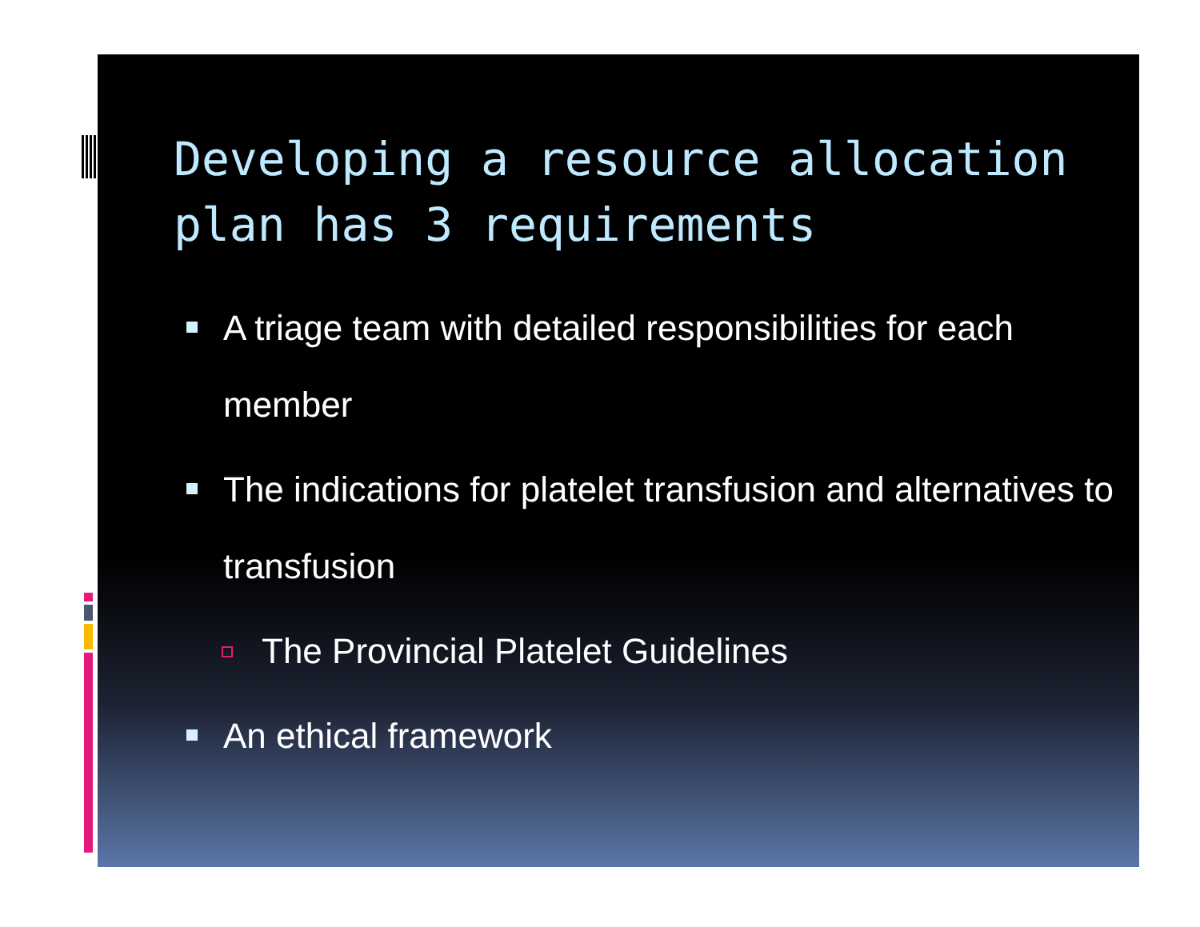Developing a resource allocation plan has 3 requirements
A triage team with detailed responsibilities for each member
The indications for platelet transfusion and alternatives to transfusion
The Provincial Platelet Guidelines
An ethical framework